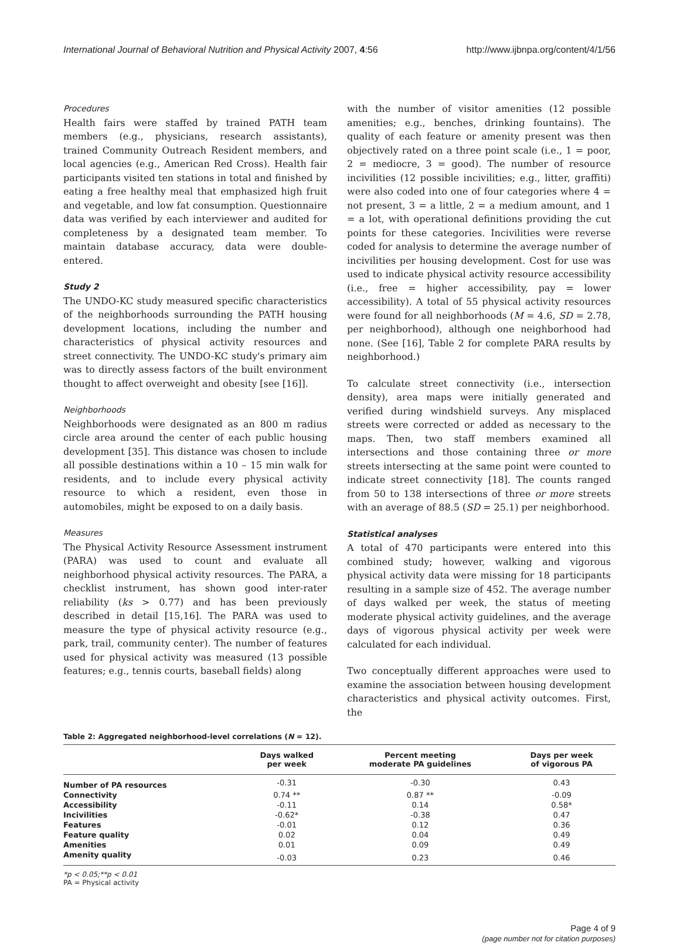International Journal of Behavioral Nutrition and Physical Activity 2007, 4:56 http://www.ijbnpa.org/content/4/1/56
Procedures
Health fairs were staffed by trained PATH team members (e.g., physicians, research assistants), trained Community Outreach Resident members, and local agencies (e.g., American Red Cross). Health fair participants visited ten stations in total and finished by eating a free healthy meal that emphasized high fruit and vegetable, and low fat consumption. Questionnaire data was verified by each interviewer and audited for completeness by a designated team member. To maintain database accuracy, data were double-entered.
Study 2
The UNDO-KC study measured specific characteristics of the neighborhoods surrounding the PATH housing development locations, including the number and characteristics of physical activity resources and street connectivity. The UNDO-KC study's primary aim was to directly assess factors of the built environment thought to affect overweight and obesity [see [16]].
Neighborhoods
Neighborhoods were designated as an 800 m radius circle area around the center of each public housing development [35]. This distance was chosen to include all possible destinations within a 10 – 15 min walk for residents, and to include every physical activity resource to which a resident, even those in automobiles, might be exposed to on a daily basis.
Measures
The Physical Activity Resource Assessment instrument (PARA) was used to count and evaluate all neighborhood physical activity resources. The PARA, a checklist instrument, has shown good inter-rater reliability (ks > 0.77) and has been previously described in detail [15,16]. The PARA was used to measure the type of physical activity resource (e.g., park, trail, community center). The number of features used for physical activity was measured (13 possible features; e.g., tennis courts, baseball fields) along
with the number of visitor amenities (12 possible amenities; e.g., benches, drinking fountains). The quality of each feature or amenity present was then objectively rated on a three point scale (i.e., 1 = poor, 2 = mediocre, 3 = good). The number of resource incivilities (12 possible incivilities; e.g., litter, graffiti) were also coded into one of four categories where 4 = not present, 3 = a little, 2 = a medium amount, and 1 = a lot, with operational definitions providing the cut points for these categories. Incivilities were reverse coded for analysis to determine the average number of incivilities per housing development. Cost for use was used to indicate physical activity resource accessibility (i.e., free = higher accessibility, pay = lower accessibility). A total of 55 physical activity resources were found for all neighborhoods (M = 4.6, SD = 2.78, per neighborhood), although one neighborhood had none. (See [16], Table 2 for complete PARA results by neighborhood.)
To calculate street connectivity (i.e., intersection density), area maps were initially generated and verified during windshield surveys. Any misplaced streets were corrected or added as necessary to the maps. Then, two staff members examined all intersections and those containing three or more streets intersecting at the same point were counted to indicate street connectivity [18]. The counts ranged from 50 to 138 intersections of three or more streets with an average of 88.5 (SD = 25.1) per neighborhood.
Statistical analyses
A total of 470 participants were entered into this combined study; however, walking and vigorous physical activity data were missing for 18 participants resulting in a sample size of 452. The average number of days walked per week, the status of meeting moderate physical activity guidelines, and the average days of vigorous physical activity per week were calculated for each individual.
Two conceptually different approaches were used to examine the association between housing development characteristics and physical activity outcomes. First, the
Table 2: Aggregated neighborhood-level correlations (N = 12).
| | Days walked per week | Percent meeting moderate PA guidelines | Days per week of vigorous PA |
| --- | --- | --- | --- |
| Number of PA resources | -0.31 | -0.30 | 0.43 |
| Connectivity | 0.74 ** | 0.87 ** | -0.09 |
| Accessibility | -0.11 | 0.14 | 0.58* |
| Incivilities | -0.62* | -0.38 | 0.47 |
| Features | -0.01 | 0.12 | 0.36 |
| Feature quality | 0.02 | 0.04 | 0.49 |
| Amenities | 0.01 | 0.09 | 0.49 |
| Amenity quality | -0.03 | 0.23 | 0.46 |
*p < 0.05;**p < 0.01
PA = Physical activity
Page 4 of 9
(page number not for citation purposes)